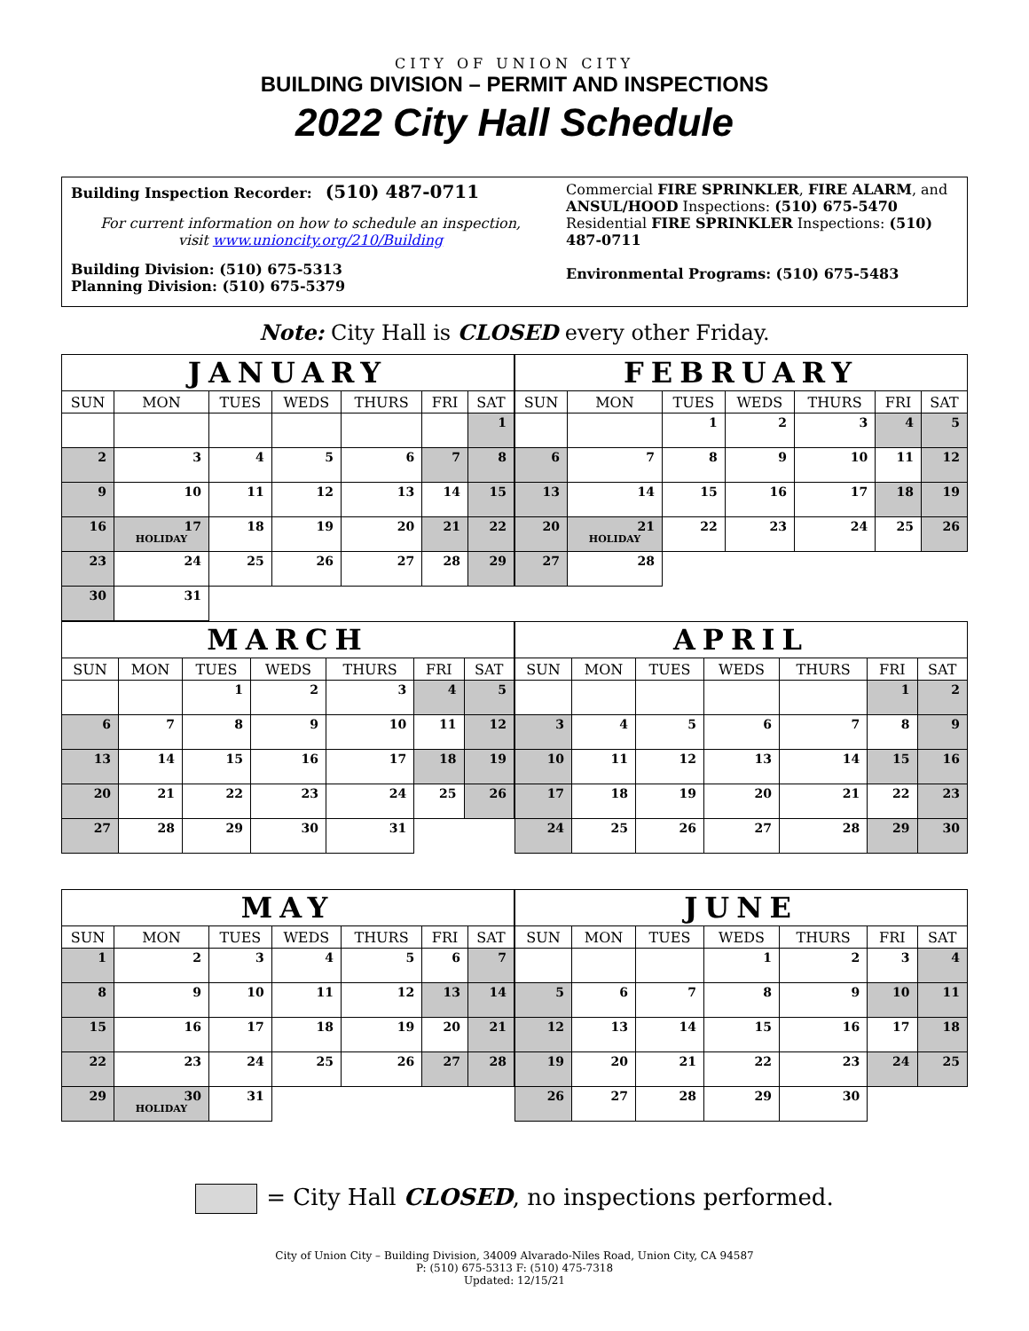CITY OF UNION CITY
BUILDING DIVISION – PERMIT AND INSPECTIONS
2022 City Hall Schedule
Building Inspection Recorder: (510) 487-0711
For current information on how to schedule an inspection,
visit www.unioncity.org/210/Building
Building Division: (510) 675-5313
Planning Division: (510) 675-5379
Commercial FIRE SPRINKLER, FIRE ALARM, and ANSUL/HOOD Inspections: (510) 675-5470
Residential FIRE SPRINKLER Inspections: (510) 487-0711
Environmental Programs: (510) 675-5483
Note: City Hall is CLOSED every other Friday.
| JANUARY | | | | | | |
| SUN | MON | TUES | WEDS | THURS | FRI | SAT |
| | | | | | | 1 |
| 2 | 3 | 4 | 5 | 6 | 7 | 8 |
| 9 | 10 | 11 | 12 | 13 | 14 | 15 |
| 16 | 17 HOLIDAY | 18 | 19 | 20 | 21 | 22 |
| 23 | 24 | 25 | 26 | 27 | 28 | 29 |
| 30 | 31 | | | | | |
| FEBRUARY | | | | | | |
| SUN | MON | TUES | WEDS | THURS | FRI | SAT |
| | | 1 | 2 | 3 | 4 | 5 |
| 6 | 7 | 8 | 9 | 10 | 11 | 12 |
| 13 | 14 | 15 | 16 | 17 | 18 | 19 |
| 20 | 21 HOLIDAY | 22 | 23 | 24 | 25 | 26 |
| 27 | 28 | | | | | |
| MARCH | | | | | | |
| SUN | MON | TUES | WEDS | THURS | FRI | SAT |
| | | 1 | 2 | 3 | 4 | 5 |
| 6 | 7 | 8 | 9 | 10 | 11 | 12 |
| 13 | 14 | 15 | 16 | 17 | 18 | 19 |
| 20 | 21 | 22 | 23 | 24 | 25 | 26 |
| 27 | 28 | 29 | 30 | 31 | | |
| APRIL | | | | | | |
| SUN | MON | TUES | WEDS | THURS | FRI | SAT |
| | | | | | 1 | 2 |
| 3 | 4 | 5 | 6 | 7 | 8 | 9 |
| 10 | 11 | 12 | 13 | 14 | 15 | 16 |
| 17 | 18 | 19 | 20 | 21 | 22 | 23 |
| 24 | 25 | 26 | 27 | 28 | 29 | 30 |
| MAY | | | | | | |
| SUN | MON | TUES | WEDS | THURS | FRI | SAT |
| 1 | 2 | 3 | 4 | 5 | 6 | 7 |
| 8 | 9 | 10 | 11 | 12 | 13 | 14 |
| 15 | 16 | 17 | 18 | 19 | 20 | 21 |
| 22 | 23 | 24 | 25 | 26 | 27 | 28 |
| 29 | 30 HOLIDAY | 31 | | | | |
| JUNE | | | | | | |
| SUN | MON | TUES | WEDS | THURS | FRI | SAT |
| | | | 1 | 2 | 3 | 4 |
| 5 | 6 | 7 | 8 | 9 | 10 | 11 |
| 12 | 13 | 14 | 15 | 16 | 17 | 18 |
| 19 | 20 | 21 | 22 | 23 | 24 | 25 |
| 26 | 27 | 28 | 29 | 30 | | |
= City Hall CLOSED, no inspections performed.
City of Union City – Building Division, 34009 Alvarado-Niles Road, Union City, CA 94587
P: (510) 675-5313 F: (510) 475-7318
Updated: 12/15/21